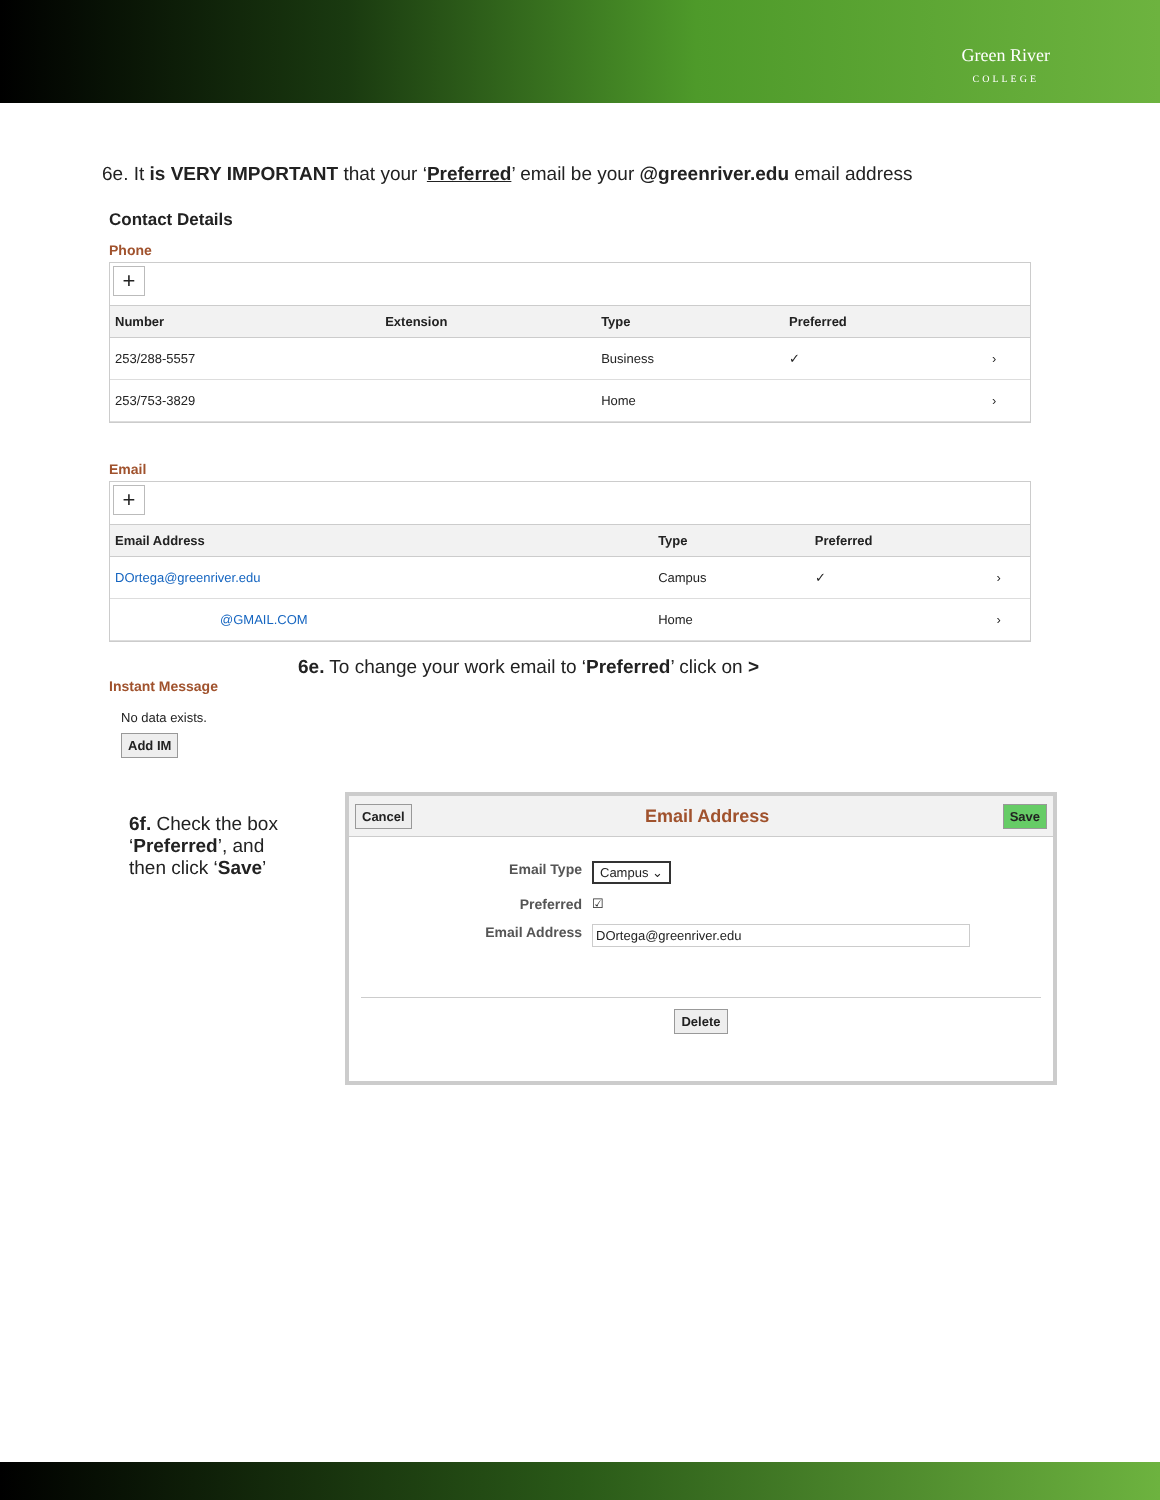Green River
COLLEGE
6e. It is VERY IMPORTANT that your ‘Preferred’ email be your @greenriver.edu email address
Contact Details
Phone
+
| Number | Extension | Type | Preferred | |
| --- | --- | --- | --- | --- |
| 253/288-5557 | | Business | ✓ | › |
| 253/753-3829 | | Home | | › |
Email
+
| Email Address | Type | Preferred | |
| --- | --- | --- | --- |
| DOrtega@greenriver.edu | Campus | ✓ | › |
| @GMAIL.COM | Home | | › |
6e. To change your work email to ‘Preferred’ click on >
Instant Message
No data exists.
Add IM
6f. Check the box ‘Preferred’, and then click ‘Save’
Cancel Email Address Save
Email Type Campus ⌄
Preferred ☑
Email Address DOrtega@greenriver.edu
Delete